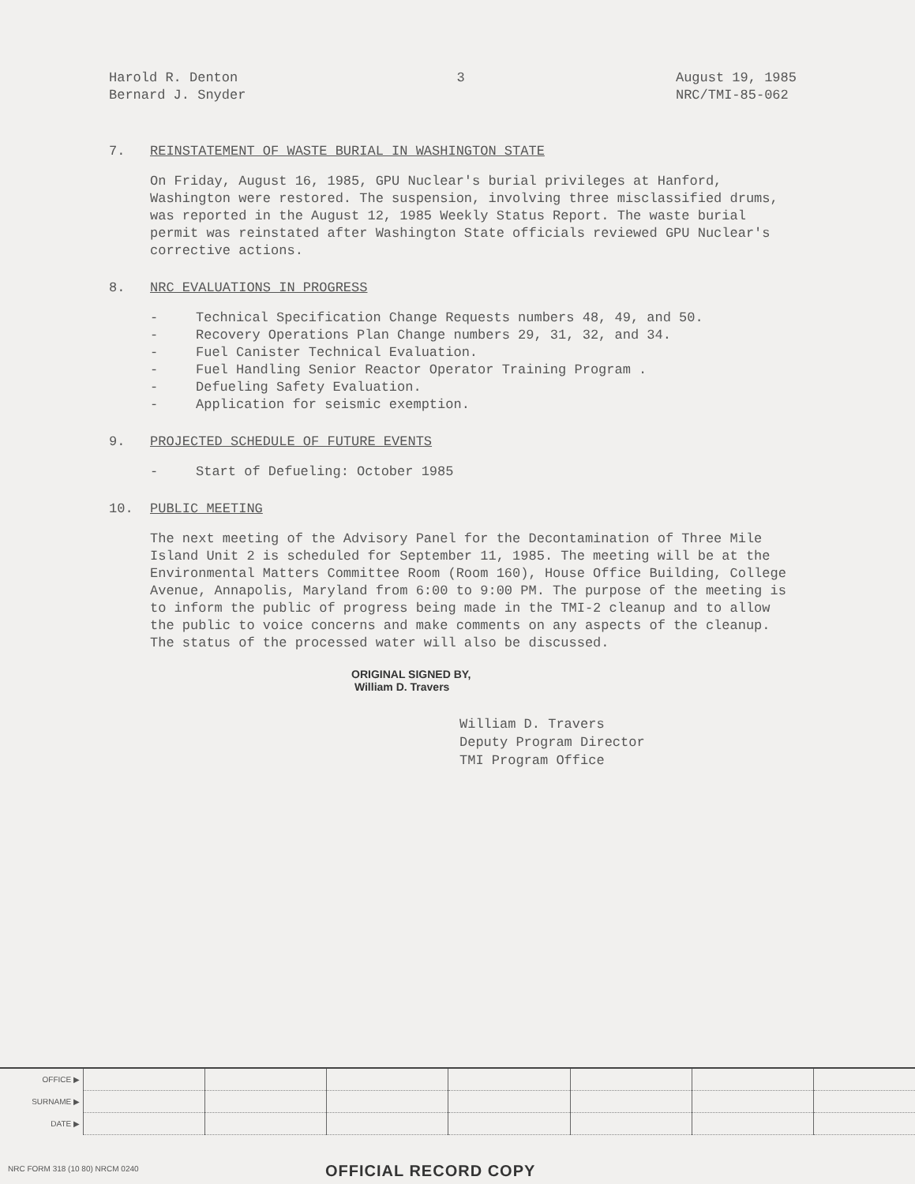Harold R. Denton
Bernard J. Snyder
3 August 19, 1985
NRC/TMI-85-062
7. REINSTATEMENT OF WASTE BURIAL IN WASHINGTON STATE
On Friday, August 16, 1985, GPU Nuclear's burial privileges at Hanford, Washington were restored. The suspension, involving three misclassified drums, was reported in the August 12, 1985 Weekly Status Report. The waste burial permit was reinstated after Washington State officials reviewed GPU Nuclear's corrective actions.
8. NRC EVALUATIONS IN PROGRESS
- Technical Specification Change Requests numbers 48, 49, and 50.
- Recovery Operations Plan Change numbers 29, 31, 32, and 34.
- Fuel Canister Technical Evaluation.
- Fuel Handling Senior Reactor Operator Training Program .
- Defueling Safety Evaluation.
- Application for seismic exemption.
9. PROJECTED SCHEDULE OF FUTURE EVENTS
- Start of Defueling: October 1985
10. PUBLIC MEETING
The next meeting of the Advisory Panel for the Decontamination of Three Mile Island Unit 2 is scheduled for September 11, 1985. The meeting will be at the Environmental Matters Committee Room (Room 160), House Office Building, College Avenue, Annapolis, Maryland from 6:00 to 9:00 PM. The purpose of the meeting is to inform the public of progress being made in the TMI-2 cleanup and to allow the public to voice concerns and make comments on any aspects of the cleanup. The status of the processed water will also be discussed.
ORIGINAL SIGNED BY,
William D. Travers
William D. Travers
Deputy Program Director
TMI Program Office
| OFFICE ▶ | | | | | | | |
| SURNAME ▶ | | | | | | | |
| DATE ▶ | | | | | | | |
NRC FORM 318 (10 80) NRCM 0240 OFFICIAL RECORD COPY